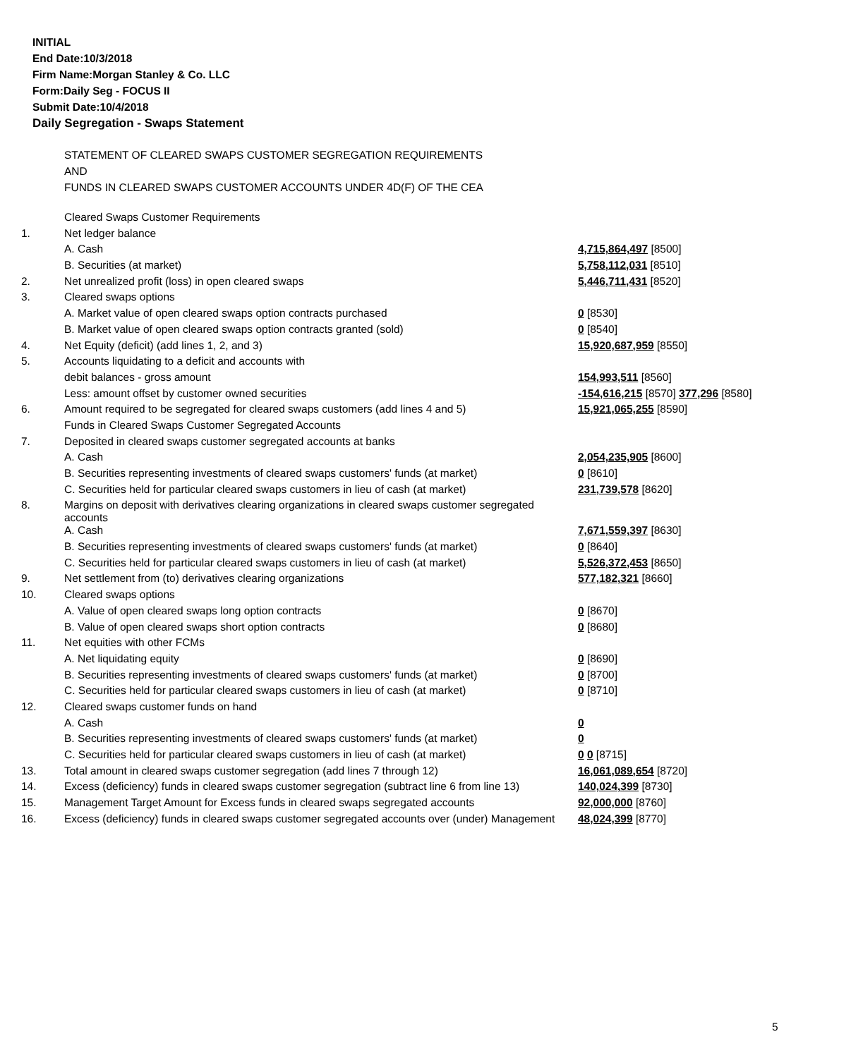INITIAL
End Date:10/3/2018
Firm Name:Morgan Stanley & Co. LLC
Form:Daily Seg - FOCUS II
Submit Date:10/4/2018
Daily Segregation - Swaps Statement
STATEMENT OF CLEARED SWAPS CUSTOMER SEGREGATION REQUIREMENTS
AND
FUNDS IN CLEARED SWAPS CUSTOMER ACCOUNTS UNDER 4D(F) OF THE CEA
| | Cleared Swaps Customer Requirements | |
| 1. | Net ledger balance | |
| | A. Cash | 4,715,864,497 [8500] |
| | B. Securities (at market) | 5,758,112,031 [8510] |
| 2. | Net unrealized profit (loss) in open cleared swaps | 5,446,711,431 [8520] |
| 3. | Cleared swaps options | |
| | A. Market value of open cleared swaps option contracts purchased | 0 [8530] |
| | B. Market value of open cleared swaps option contracts granted (sold) | 0 [8540] |
| 4. | Net Equity (deficit) (add lines 1, 2, and 3) | 15,920,687,959 [8550] |
| 5. | Accounts liquidating to a deficit and accounts with | |
| | debit balances - gross amount | 154,993,511 [8560] |
| | Less: amount offset by customer owned securities | -154,616,215 [8570] 377,296 [8580] |
| 6. | Amount required to be segregated for cleared swaps customers (add lines 4 and 5) | 15,921,065,255 [8590] |
| | Funds in Cleared Swaps Customer Segregated Accounts | |
| 7. | Deposited in cleared swaps customer segregated accounts at banks | |
| | A. Cash | 2,054,235,905 [8600] |
| | B. Securities representing investments of cleared swaps customers' funds (at market) | 0 [8610] |
| | C. Securities held for particular cleared swaps customers in lieu of cash (at market) | 231,739,578 [8620] |
| 8. | Margins on deposit with derivatives clearing organizations in cleared swaps customer segregated accounts | |
| | A. Cash | 7,671,559,397 [8630] |
| | B. Securities representing investments of cleared swaps customers' funds (at market) | 0 [8640] |
| | C. Securities held for particular cleared swaps customers in lieu of cash (at market) | 5,526,372,453 [8650] |
| 9. | Net settlement from (to) derivatives clearing organizations | 577,182,321 [8660] |
| 10. | Cleared swaps options | |
| | A. Value of open cleared swaps long option contracts | 0 [8670] |
| | B. Value of open cleared swaps short option contracts | 0 [8680] |
| 11. | Net equities with other FCMs | |
| | A. Net liquidating equity | 0 [8690] |
| | B. Securities representing investments of cleared swaps customers' funds (at market) | 0 [8700] |
| | C. Securities held for particular cleared swaps customers in lieu of cash (at market) | 0 [8710] |
| 12. | Cleared swaps customer funds on hand | |
| | A. Cash | 0 |
| | B. Securities representing investments of cleared swaps customers' funds (at market) | 0 |
| | C. Securities held for particular cleared swaps customers in lieu of cash (at market) | 0 0 [8715] |
| 13. | Total amount in cleared swaps customer segregation (add lines 7 through 12) | 16,061,089,654 [8720] |
| 14. | Excess (deficiency) funds in cleared swaps customer segregation (subtract line 6 from line 13) | 140,024,399 [8730] |
| 15. | Management Target Amount for Excess funds in cleared swaps segregated accounts | 92,000,000 [8760] |
| 16. | Excess (deficiency) funds in cleared swaps customer segregated accounts over (under) Management | 48,024,399 [8770] |
5